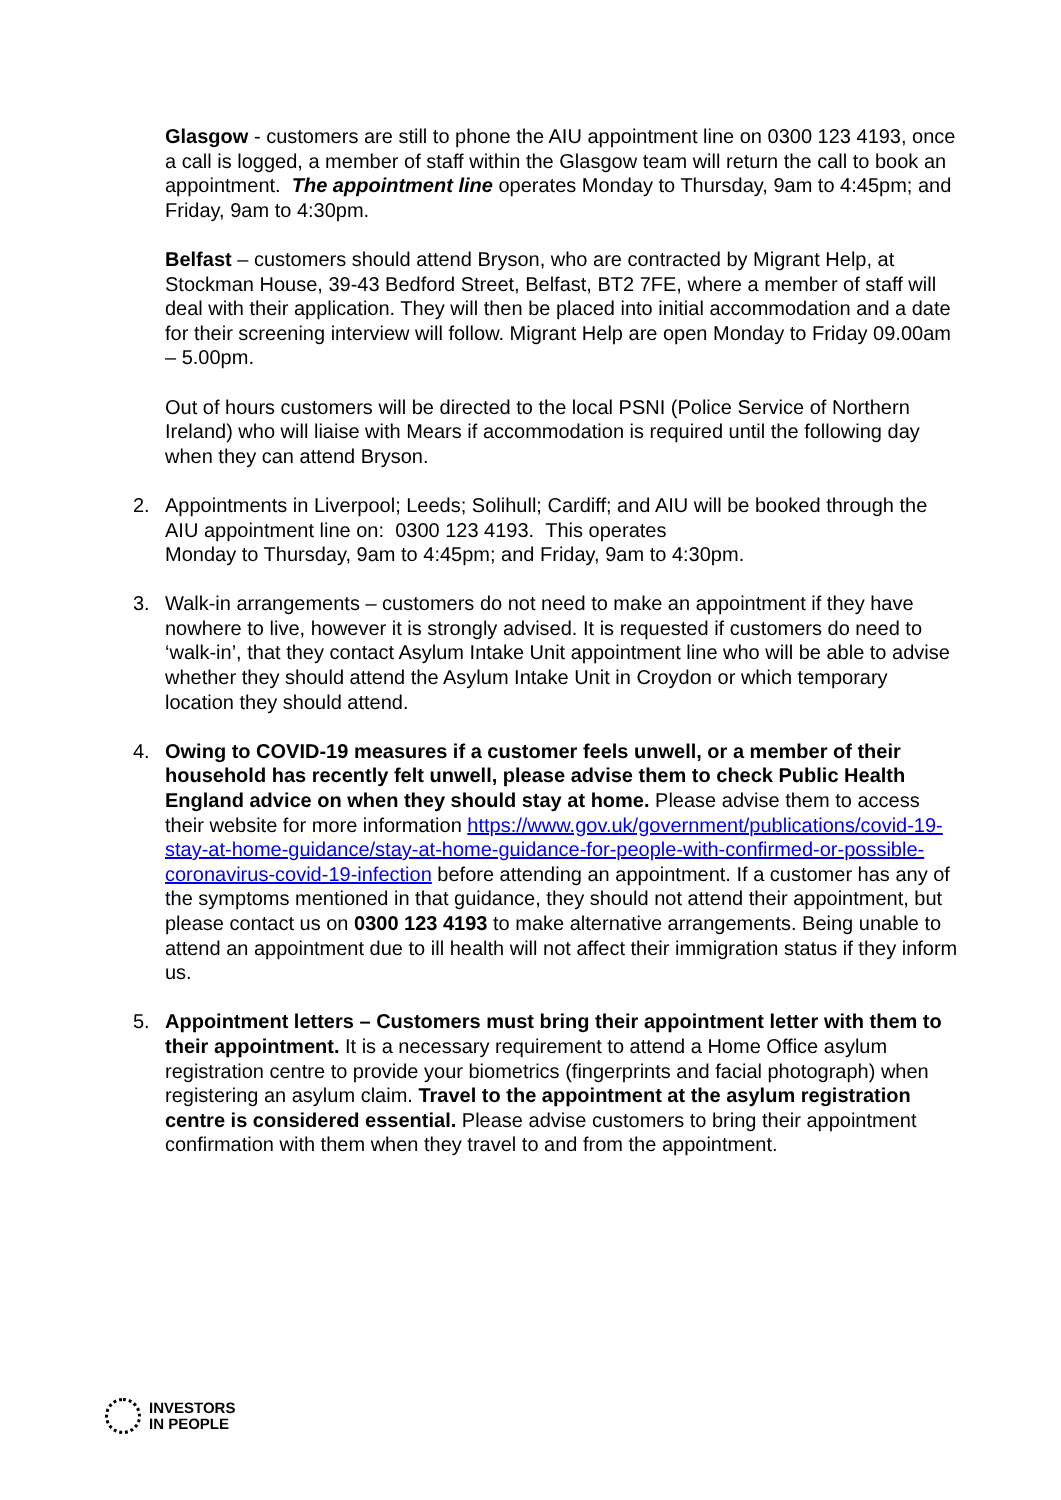Glasgow - customers are still to phone the AIU appointment line on 0300 123 4193, once a call is logged, a member of staff within the Glasgow team will return the call to book an appointment. The appointment line operates Monday to Thursday, 9am to 4:45pm; and Friday, 9am to 4:30pm.
Belfast – customers should attend Bryson, who are contracted by Migrant Help, at Stockman House, 39-43 Bedford Street, Belfast, BT2 7FE, where a member of staff will deal with their application. They will then be placed into initial accommodation and a date for their screening interview will follow. Migrant Help are open Monday to Friday 09.00am – 5.00pm.
Out of hours customers will be directed to the local PSNI (Police Service of Northern Ireland) who will liaise with Mears if accommodation is required until the following day when they can attend Bryson.
2. Appointments in Liverpool; Leeds; Solihull; Cardiff; and AIU will be booked through the AIU appointment line on: 0300 123 4193. This operates
Monday to Thursday, 9am to 4:45pm; and Friday, 9am to 4:30pm.
3. Walk-in arrangements – customers do not need to make an appointment if they have nowhere to live, however it is strongly advised. It is requested if customers do need to ‘walk-in’, that they contact Asylum Intake Unit appointment line who will be able to advise whether they should attend the Asylum Intake Unit in Croydon or which temporary location they should attend.
4. Owing to COVID-19 measures if a customer feels unwell, or a member of their household has recently felt unwell, please advise them to check Public Health England advice on when they should stay at home. Please advise them to access their website for more information https://www.gov.uk/government/publications/covid-19-stay-at-home-guidance/stay-at-home-guidance-for-people-with-confirmed-or-possible-coronavirus-covid-19-infection before attending an appointment. If a customer has any of the symptoms mentioned in that guidance, they should not attend their appointment, but please contact us on 0300 123 4193 to make alternative arrangements. Being unable to attend an appointment due to ill health will not affect their immigration status if they inform us.
5. Appointment letters – Customers must bring their appointment letter with them to their appointment. It is a necessary requirement to attend a Home Office asylum registration centre to provide your biometrics (fingerprints and facial photograph) when registering an asylum claim. Travel to the appointment at the asylum registration centre is considered essential. Please advise customers to bring their appointment confirmation with them when they travel to and from the appointment.
INVESTORS
IN PEOPLE